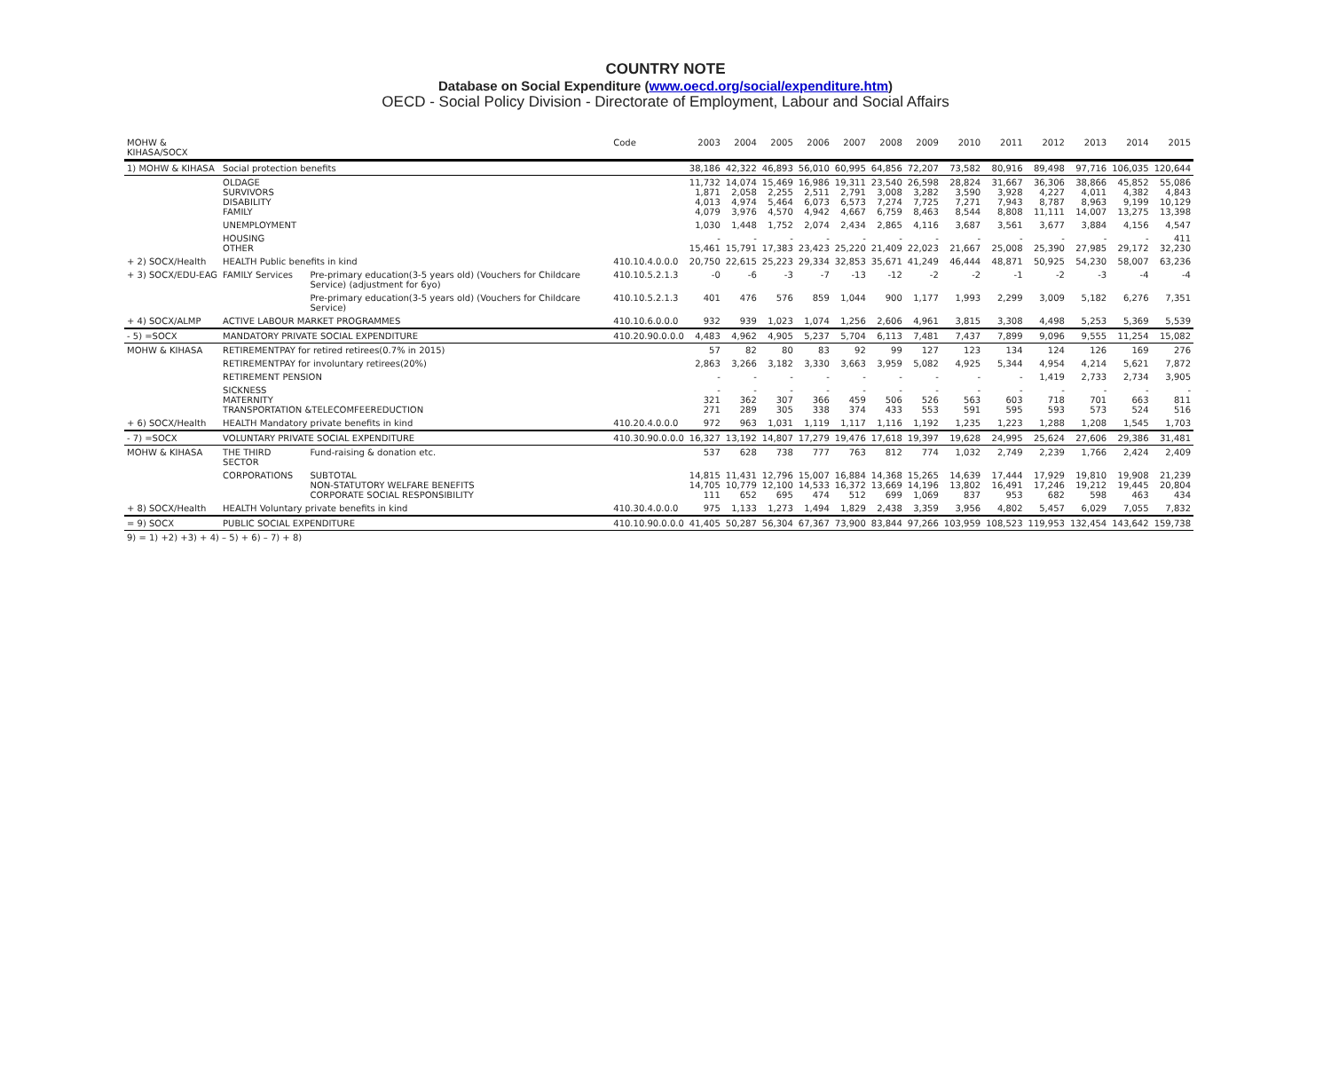COUNTRY NOTE
Database on Social Expenditure (www.oecd.org/social/expenditure.htm)
OECD - Social Policy Division - Directorate of Employment, Labour and Social Affairs
| MOHW & KIHASA/SOCX | | | Code | 2003 | 2004 | 2005 | 2006 | 2007 | 2008 | 2009 | 2010 | 2011 | 2012 | 2013 | 2014 | 2015 |
| --- | --- | --- | --- | --- | --- | --- | --- | --- | --- | --- | --- | --- | --- | --- | --- | --- |
| 1) MOHW & KIHASA | Social protection benefits | | | 38,186 | 42,322 | 46,893 | 56,010 | 60,995 | 64,856 | 72,207 | 73,582 | 80,916 | 89,498 | 97,716 | 106,035 | 120,644 |
| | OLDAGE SURVIVORS DISABILITY FAMILY | | | 11,732 1,871 4,013 4,079 | 14,074 2,058 4,974 3,976 | 15,469 2,255 5,464 4,570 | 16,986 2,511 6,073 4,942 | 19,311 2,791 6,573 4,667 | 23,540 3,008 7,274 6,759 | 26,598 3,282 7,725 8,463 | 28,824 3,590 7,271 8,544 | 31,667 3,928 7,943 8,808 | 36,306 4,227 8,787 11,111 | 38,866 4,011 8,963 14,007 | 45,852 4,382 9,199 13,275 | 55,086 4,843 10,129 13,398 |
| | UNEMPLOYMENT | | | 1,030 | 1,448 | 1,752 | 2,074 | 2,434 | 2,865 | 4,116 | 3,687 | 3,561 | 3,677 | 3,884 | 4,156 | 4,547 |
| | HOUSING OTHER | | | - 15,461 | - 15,791 | - 17,383 | - 23,423 | - 25,220 | - 21,409 | - 22,023 | - 21,667 | - 25,008 | - 25,390 | - 27,985 | - 29,172 | 411 32,230 |
| + 2) SOCX/Health | HEALTH Public benefits in kind | | 410.10.4.0.0.0 | 20,750 | 22,615 | 25,223 | 29,334 | 32,853 | 35,671 | 41,249 | 46,444 | 48,871 | 50,925 | 54,230 | 58,007 | 63,236 |
| + 3) SOCX/EDU-EAG | FAMILY Services | Pre-primary education(3-5 years old) (Vouchers for Childcare Service) (adjustment for 6yo) | 410.10.5.2.1.3 | -0 | -6 | -3 | -7 | -13 | -12 | -2 | -2 | -1 | -2 | -3 | -4 | -4 |
| | | Pre-primary education(3-5 years old) (Vouchers for Childcare Service) | 410.10.5.2.1.3 | 401 | 476 | 576 | 859 | 1,044 | 900 | 1,177 | 1,993 | 2,299 | 3,009 | 5,182 | 6,276 | 7,351 |
| + 4) SOCX/ALMP | ACTIVE LABOUR MARKET PROGRAMMES | | 410.10.6.0.0.0 | 932 | 939 | 1,023 | 1,074 | 1,256 | 2,606 | 4,961 | 3,815 | 3,308 | 4,498 | 5,253 | 5,369 | 5,539 |
| - 5) =SOCX | MANDATORY PRIVATE SOCIAL EXPENDITURE | | 410.20.90.0.0.0 | 4,483 | 4,962 | 4,905 | 5,237 | 5,704 | 6,113 | 7,481 | 7,437 | 7,899 | 9,096 | 9,555 | 11,254 | 15,082 |
| MOHW & KIHASA | RETIREMENTPAY for retired retirees(0.7% in 2015) | | | 57 | 82 | 80 | 83 | 92 | 99 | 127 | 123 | 134 | 124 | 126 | 169 | 276 |
| | RETIREMENTPAY for involuntary retirees(20%) | | | 2,863 | 3,266 | 3,182 | 3,330 | 3,663 | 3,959 | 5,082 | 4,925 | 5,344 | 4,954 | 4,214 | 5,621 | 7,872 |
| | RETIREMENT PENSION | | | - | - | - | - | - | - | - | - | - | 1,419 | 2,733 | 2,734 | 3,905 |
| | SICKNESS MATERNITY TRANSPORTATION &TELECOMFEEREDUCTION | | | - 321 271 | - 362 289 | - 307 305 | - 366 338 | - 459 374 | - 506 433 | - 526 553 | - 563 591 | - 603 595 | - 718 593 | - 701 573 | - 663 524 | - 811 516 |
| + 6) SOCX/Health | HEALTH Mandatory private benefits in kind | | 410.20.4.0.0.0 | 972 | 963 | 1,031 | 1,119 | 1,117 | 1,116 | 1,192 | 1,235 | 1,223 | 1,288 | 1,208 | 1,545 | 1,703 |
| - 7) =SOCX | VOLUNTARY PRIVATE SOCIAL EXPENDITURE | | 410.30.90.0.0.0 | 16,327 | 13,192 | 14,807 | 17,279 | 19,476 | 17,618 | 19,397 | 19,628 | 24,995 | 25,624 | 27,606 | 29,386 | 31,481 |
| MOHW & KIHASA | THE THIRD SECTOR | Fund-raising & donation etc. | | 537 | 628 | 738 | 777 | 763 | 812 | 774 | 1,032 | 2,749 | 2,239 | 1,766 | 2,424 | 2,409 |
| | CORPORATIONS | SUBTOTAL NON-STATUTORY WELFARE BENEFITS CORPORATE SOCIAL RESPONSIBILITY | | 14,815 14,705 111 | 11,431 10,779 652 | 12,796 12,100 695 | 15,007 14,533 474 | 16,884 16,372 512 | 14,368 13,669 699 | 15,265 14,196 1,069 | 14,639 13,802 837 | 17,444 16,491 953 | 17,929 17,246 682 | 19,810 19,212 598 | 19,908 19,445 463 | 21,239 20,804 434 |
| + 8) SOCX/Health | HEALTH Voluntary private benefits in kind | | 410.30.4.0.0.0 | 975 | 1,133 | 1,273 | 1,494 | 1,829 | 2,438 | 3,359 | 3,956 | 4,802 | 5,457 | 6,029 | 7,055 | 7,832 |
| = 9) SOCX | PUBLIC SOCIAL EXPENDITURE | | 410.10.90.0.0.0 | 41,405 | 50,287 | 56,304 | 67,367 | 73,900 | 83,844 | 97,266 | 103,959 | 108,523 | 119,953 | 132,454 | 143,642 | 159,738 |
| 9) = 1) +2) +3) + 4) – 5) + 6) – 7) + 8) | | | | | | | | | | | | | | | | |